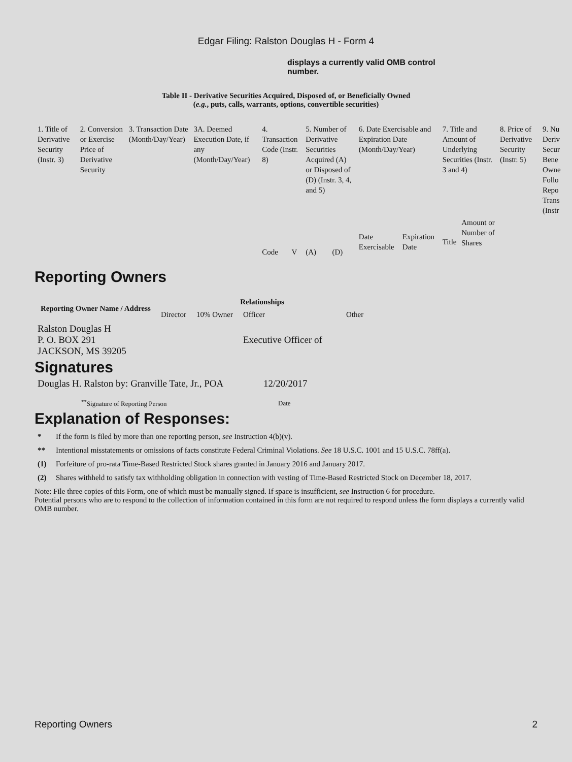Edgar Filing: Ralston Douglas H - Form 4
displays a currently valid OMB control number.
Table II - Derivative Securities Acquired, Disposed of, or Beneficially Owned
(e.g., puts, calls, warrants, options, convertible securities)
| 1. Title of Derivative Security (Instr. 3) | 2. Conversion or Exercise Price of Derivative Security | 3. Transaction Date (Month/Day/Year) | 3A. Deemed Execution Date, if any (Month/Day/Year) | 4. Transaction Code (Instr. 8) | | 5. Number of Derivative Securities Acquired (A) or Disposed of (D) (Instr. 3, 4, and 5) | | 6. Date Exercisable and Expiration Date (Month/Day/Year) | | 7. Title and Amount of Underlying Securities (Instr. 3 and 4) | | 8. Price of Derivative Security (Instr. 5) | 9. Nu Deriv Secur Bene Owne Follo Repo Trans (Instr |
| | | | | Code | V | (A) | (D) | Date Exercisable | Expiration Date | Title | Amount or Number of Shares | | |
Reporting Owners
| Reporting Owner Name / Address | Relationships | | | |
| --- | --- | --- | --- | --- |
| | Director | 10% Owner | Officer | Other |
| Ralston Douglas H P. O. BOX 291 JACKSON, MS 39205 | | | Executive Officer of | |
Signatures
| Douglas H. Ralston by: Granville Tate, Jr., POA | 12/20/2017 |
| <sup>**</sup> Signature of Reporting Person | Date |
Explanation of Responses:
* If the form is filed by more than one reporting person, see Instruction 4(b)(v).
** Intentional misstatements or omissions of facts constitute Federal Criminal Violations. See 18 U.S.C. 1001 and 15 U.S.C. 78ff(a).
(1) Forfeiture of pro-rata Time-Based Restricted Stock shares granted in January 2016 and January 2017.
(2) Shares withheld to satisfy tax withholding obligation in connection with vesting of Time-Based Restricted Stock on December 18, 2017.
Note: File three copies of this Form, one of which must be manually signed. If space is insufficient, see Instruction 6 for procedure.
Potential persons who are to respond to the collection of information contained in this form are not required to respond unless the form displays a currently valid OMB number.
Reporting Owners 2